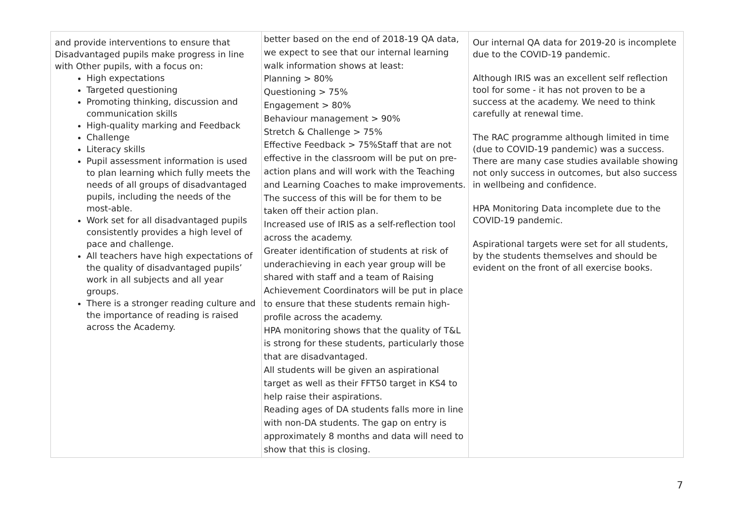| and provide interventions to ensure that Disadvantaged pupils make progress in line with Other pupils, with a focus on: High expectations Targeted questioning Promoting thinking, discussion and communication skills High-quality marking and Feedback Challenge Literacy skills Pupil assessment information is used to plan learning which fully meets the needs of all groups of disadvantaged pupils, including the needs of the most-able. Work set for all disadvantaged pupils consistently provides a high level of pace and challenge. All teachers have high expectations of the quality of disadvantaged pupils’ work in all subjects and all year groups. There is a stronger reading culture and the importance of reading is raised across the Academy. | better based on the end of 2018-19 QA data, we expect to see that our internal learning walk information shows at least: Planning > 80% Questioning > 75% Engagement > 80% Behaviour management > 90% Stretch & Challenge > 75% Effective Feedback > 75%Staff that are not effective in the classroom will be put on pre-action plans and will work with the Teaching and Learning Coaches to make improvements. The success of this will be for them to be taken off their action plan. Increased use of IRIS as a self-reflection tool across the academy. Greater identification of students at risk of underachieving in each year group will be shared with staff and a team of Raising Achievement Coordinators will be put in place to ensure that these students remain high-profile across the academy. HPA monitoring shows that the quality of T&L is strong for these students, particularly those that are disadvantaged. All students will be given an aspirational target as well as their FFT50 target in KS4 to help raise their aspirations. Reading ages of DA students falls more in line with non-DA students. The gap on entry is approximately 8 months and data will need to show that this is closing. | Our internal QA data for 2019-20 is incomplete due to the COVID-19 pandemic. Although IRIS was an excellent self reflection tool for some - it has not proven to be a success at the academy. We need to think carefully at renewal time. The RAC programme although limited in time (due to COVID-19 pandemic) was a success. There are many case studies available showing not only success in outcomes, but also success in wellbeing and confidence. HPA Monitoring Data incomplete due to the COVID-19 pandemic. Aspirational targets were set for all students, by the students themselves and should be evident on the front of all exercise books. |
7